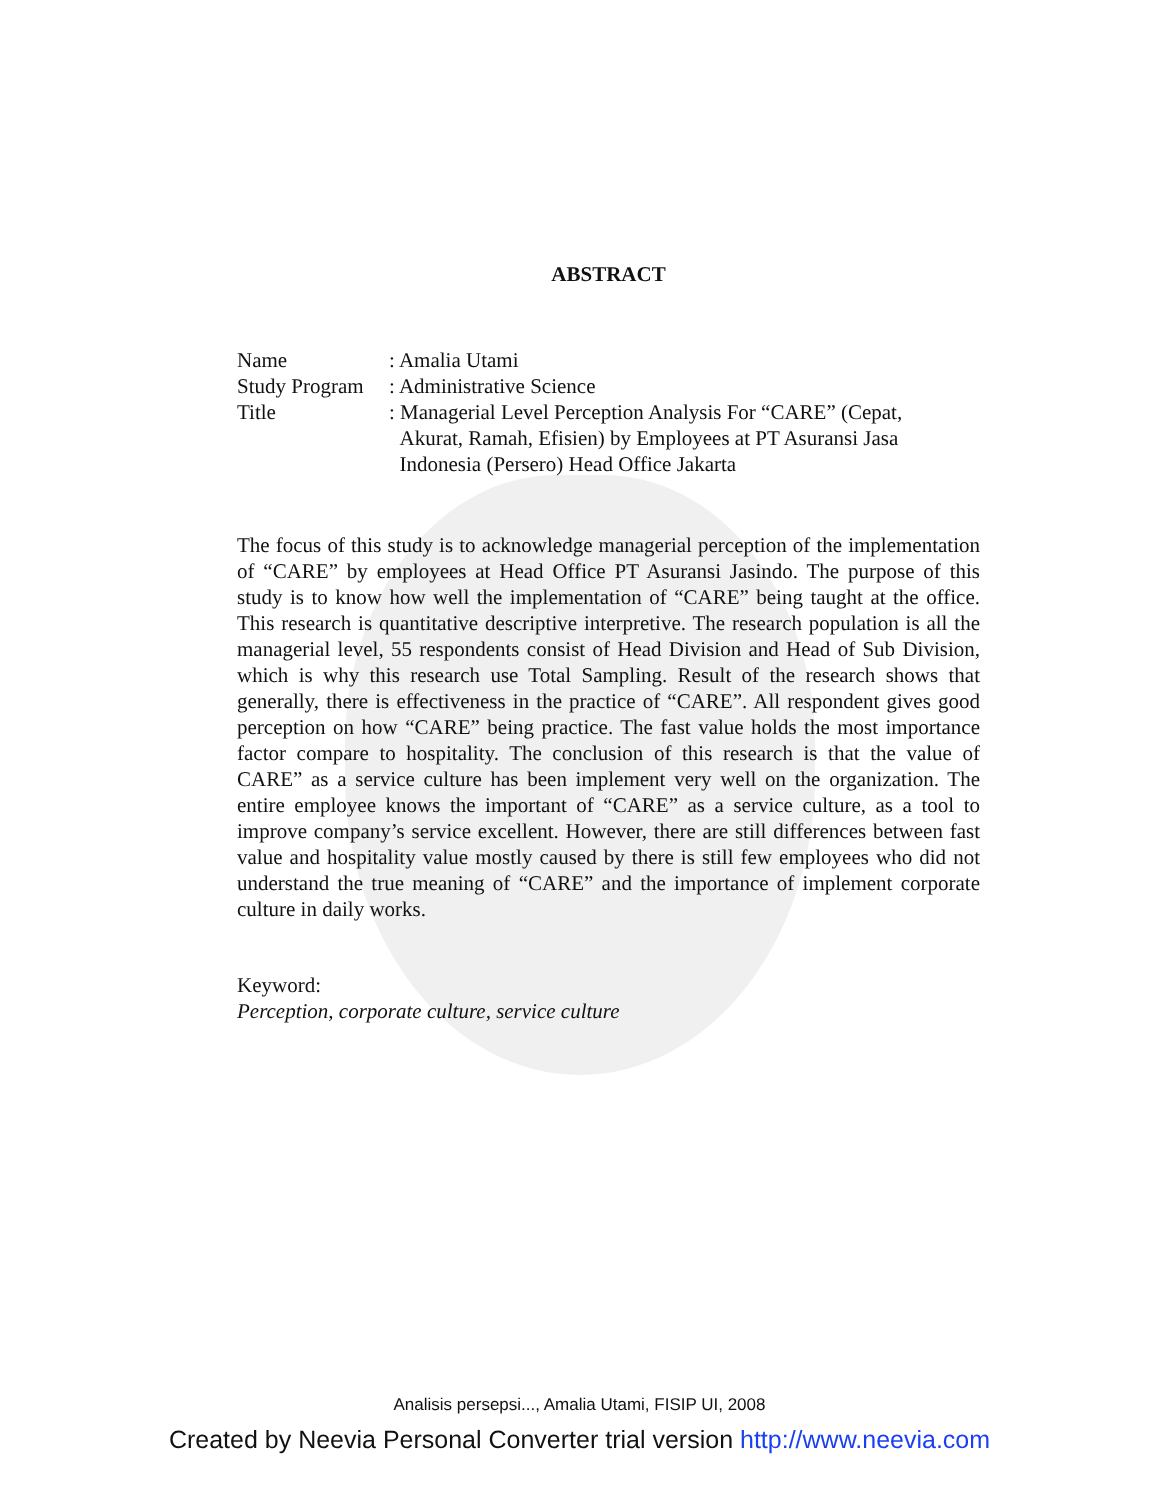ABSTRACT
| Name | : Amalia Utami |
| Study Program | : Administrative Science |
| Title | : Managerial Level Perception Analysis For “CARE” (Cepat, Akurat, Ramah, Efisien) by Employees at PT Asuransi Jasa Indonesia (Persero) Head Office Jakarta |
The focus of this study is to acknowledge managerial perception of the implementation of “CARE” by employees at Head Office PT Asuransi Jasindo. The purpose of this study is to know how well the implementation of “CARE” being taught at the office. This research is quantitative descriptive interpretive. The research population is all the managerial level, 55 respondents consist of Head Division and Head of Sub Division, which is why this research use Total Sampling. Result of the research shows that generally, there is effectiveness in the practice of “CARE”. All respondent gives good perception on how “CARE” being practice. The fast value holds the most importance factor compare to hospitality. The conclusion of this research is that the value of CARE” as a service culture has been implement very well on the organization. The entire employee knows the important of “CARE” as a service culture, as a tool to improve company’s service excellent. However, there are still differences between fast value and hospitality value mostly caused by there is still few employees who did not understand the true meaning of “CARE” and the importance of implement corporate culture in daily works.
Keyword:
Perception, corporate culture, service culture
Analisis persepsi..., Amalia Utami, FISIP UI, 2008
Created by Neevia Personal Converter trial version http://www.neevia.com